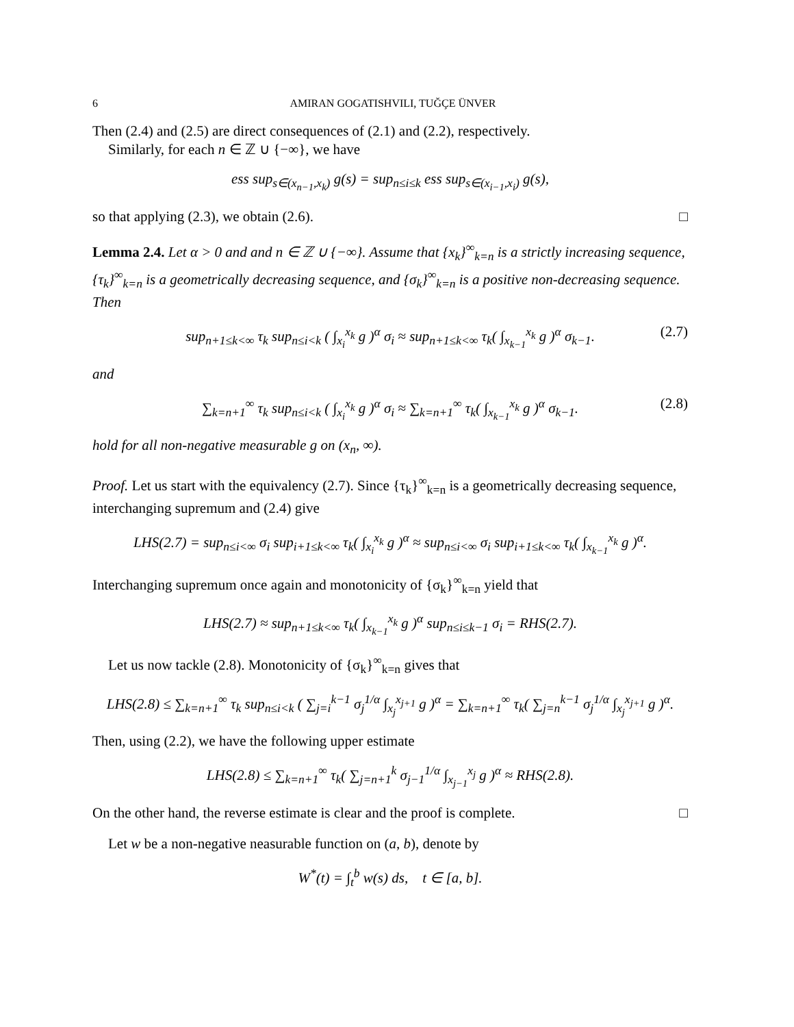6 AMIRAN GOGATISHVILI, TUĞÇE ÜNVER
Then (2.4) and (2.5) are direct consequences of (2.1) and (2.2), respectively.
Similarly, for each n ∈ ℤ ∪ {−∞}, we have
ess sup<sub>s∈(x<sub>n−1</sub>,x<sub>k</sub>)</sub> g(s) = sup<sub>n≤i≤k</sub> ess sup<sub>s∈(x<sub>i−1</sub>,x<sub>i</sub>)</sub> g(s),
so that applying (2.3), we obtain (2.6). □
Lemma 2.4. Let α > 0 and and n ∈ ℤ ∪ {−∞}. Assume that {x<sub>k</sub>}<sup>∞</sup><sub>k=n</sub> is a strictly increasing sequence, {τ<sub>k</sub>}<sup>∞</sup><sub>k=n</sub> is a geometrically decreasing sequence, and {σ<sub>k</sub>}<sup>∞</sup><sub>k=n</sub> is a positive non-decreasing sequence. Then
sup<sub>n+1≤k<∞</sub> τ<sub>k</sub> sup<sub>n≤i<k</sub> ( ∫<sub>x<sub>i</sub></sub><sup>x<sub>k</sub></sup> g )<sup>α</sup> σ<sub>i</sub> ≈ sup<sub>n+1≤k<∞</sub> τ<sub>k</sub>( ∫<sub>x<sub>k−1</sub></sub><sup>x<sub>k</sub></sup> g )<sup>α</sup> σ<sub>k−1</sub>. (2.7)
and
∑<sub>k=n+1</sub><sup>∞</sup> τ<sub>k</sub> sup<sub>n≤i<k</sub> ( ∫<sub>x<sub>i</sub></sub><sup>x<sub>k</sub></sup> g )<sup>α</sup> σ<sub>i</sub> ≈ ∑<sub>k=n+1</sub><sup>∞</sup> τ<sub>k</sub>( ∫<sub>x<sub>k−1</sub></sub><sup>x<sub>k</sub></sup> g )<sup>α</sup> σ<sub>k−1</sub>. (2.8)
hold for all non-negative measurable g on (x<sub>n</sub>, ∞).
Proof. Let us start with the equivalency (2.7). Since {τ<sub>k</sub>}<sup>∞</sup><sub>k=n</sub> is a geometrically decreasing sequence, interchanging supremum and (2.4) give
LHS(2.7) = sup<sub>n≤i<∞</sub> σ<sub>i</sub> sup<sub>i+1≤k<∞</sub> τ<sub>k</sub>( ∫<sub>x<sub>i</sub></sub><sup>x<sub>k</sub></sup> g )<sup>α</sup> ≈ sup<sub>n≤i<∞</sub> σ<sub>i</sub> sup<sub>i+1≤k<∞</sub> τ<sub>k</sub>( ∫<sub>x<sub>k−1</sub></sub><sup>x<sub>k</sub></sup> g )<sup>α</sup>.
Interchanging supremum once again and monotonicity of {σ<sub>k</sub>}<sup>∞</sup><sub>k=n</sub> yield that
LHS(2.7) ≈ sup<sub>n+1≤k<∞</sub> τ<sub>k</sub>( ∫<sub>x<sub>k−1</sub></sub><sup>x<sub>k</sub></sup> g )<sup>α</sup> sup<sub>n≤i≤k−1</sub> σ<sub>i</sub> = RHS(2.7).
Let us now tackle (2.8). Monotonicity of {σ<sub>k</sub>}<sup>∞</sup><sub>k=n</sub> gives that
LHS(2.8) ≤ ∑<sub>k=n+1</sub><sup>∞</sup> τ<sub>k</sub> sup<sub>n≤i<k</sub> ( ∑<sub>j=i</sub><sup>k−1</sup> σ<sub>j</sub><sup>1/α</sup> ∫<sub>x<sub>j</sub></sub><sup>x<sub>j+1</sub></sup> g )<sup>α</sup> = ∑<sub>k=n+1</sub><sup>∞</sup> τ<sub>k</sub>( ∑<sub>j=n</sub><sup>k−1</sup> σ<sub>j</sub><sup>1/α</sup> ∫<sub>x<sub>j</sub></sub><sup>x<sub>j+1</sub></sup> g )<sup>α</sup>.
Then, using (2.2), we have the following upper estimate
LHS(2.8) ≤ ∑<sub>k=n+1</sub><sup>∞</sup> τ<sub>k</sub>( ∑<sub>j=n+1</sub><sup>k</sup> σ<sub>j−1</sub><sup>1/α</sup> ∫<sub>x<sub>j−1</sub></sub><sup>x<sub>j</sub></sup> g )<sup>α</sup> ≈ RHS(2.8).
On the other hand, the reverse estimate is clear and the proof is complete. □
Let w be a non-negative neasurable function on (a, b), denote by
W<sup>*</sup>(t) = ∫<sub>t</sub><sup>b</sup> w(s) ds, t ∈ [a, b].